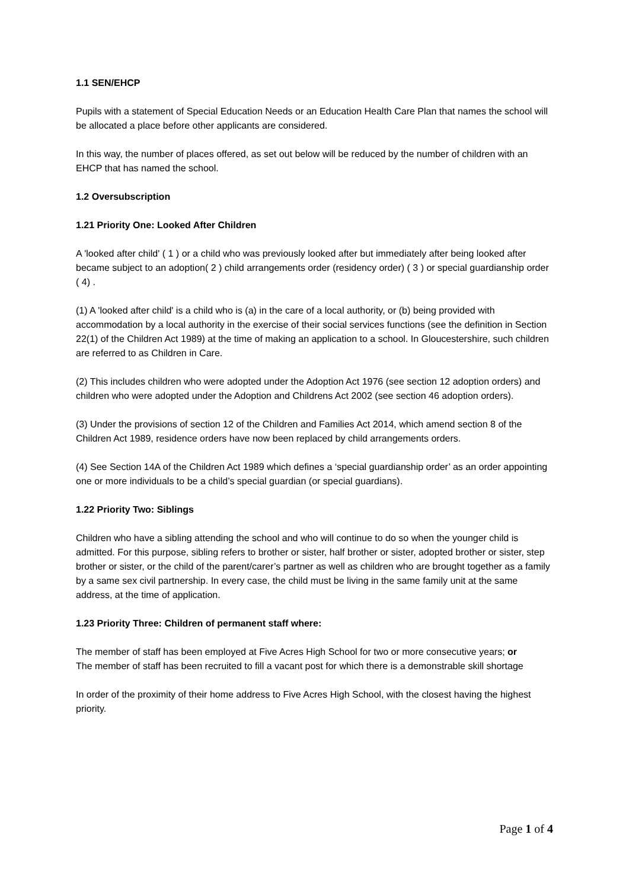1.1 SEN/EHCP
Pupils with a statement of Special Education Needs or an Education Health Care Plan that names the school will be allocated a place before other applicants are considered.
In this way, the number of places offered, as set out below will be reduced by the number of children with an EHCP that has named the school.
1.2 Oversubscription
1.21 Priority One: Looked After Children
A 'looked after child' ( 1 ) or a child who was previously looked after but immediately after being looked after became subject to an adoption( 2 ) child arrangements order (residency order) ( 3 ) or special guardianship order ( 4) .
(1) A 'looked after child' is a child who is (a) in the care of a local authority, or (b) being provided with accommodation by a local authority in the exercise of their social services functions (see the definition in Section 22(1) of the Children Act 1989) at the time of making an application to a school. In Gloucestershire, such children are referred to as Children in Care.
(2) This includes children who were adopted under the Adoption Act 1976 (see section 12 adoption orders) and children who were adopted under the Adoption and Childrens Act 2002 (see section 46 adoption orders).
(3) Under the provisions of section 12 of the Children and Families Act 2014, which amend section 8 of the Children Act 1989, residence orders have now been replaced by child arrangements orders.
(4) See Section 14A of the Children Act 1989 which defines a ‘special guardianship order’ as an order appointing one or more individuals to be a child’s special guardian (or special guardians).
1.22 Priority Two: Siblings
Children who have a sibling attending the school and who will continue to do so when the younger child is admitted. For this purpose, sibling refers to brother or sister, half brother or sister, adopted brother or sister, step brother or sister, or the child of the parent/carer’s partner as well as children who are brought together as a family by a same sex civil partnership. In every case, the child must be living in the same family unit at the same address, at the time of application.
1.23 Priority Three: Children of permanent staff where:
The member of staff has been employed at Five Acres High School for two or more consecutive years; or
The member of staff has been recruited to fill a vacant post for which there is a demonstrable skill shortage
In order of the proximity of their home address to Five Acres High School, with the closest having the highest priority.
Page 1 of 4